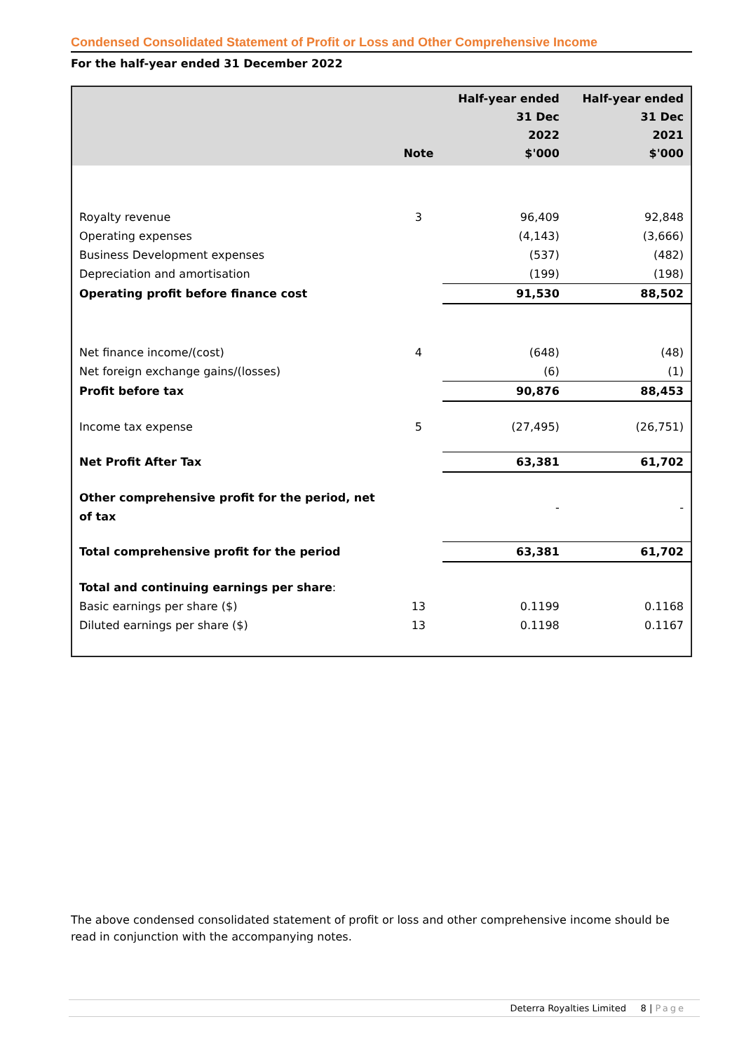Condensed Consolidated Statement of Profit or Loss and Other Comprehensive Income
For the half-year ended 31 December 2022
| | Note | Half-year ended 31 Dec 2022 $'000 | Half-year ended 31 Dec 2021 $'000 |
| --- | --- | --- | --- |
| Royalty revenue | 3 | 96,409 | 92,848 |
| Operating expenses | | (4,143) | (3,666) |
| Business Development expenses | | (537) | (482) |
| Depreciation and amortisation | | (199) | (198) |
| Operating profit before finance cost | | 91,530 | 88,502 |
| Net finance income/(cost) | 4 | (648) | (48) |
| Net foreign exchange gains/(losses) | | (6) | (1) |
| Profit before tax | | 90,876 | 88,453 |
| Income tax expense | 5 | (27,495) | (26,751) |
| Net Profit After Tax | | 63,381 | 61,702 |
| Other comprehensive profit for the period, net of tax | | - | - |
| Total comprehensive profit for the period | | 63,381 | 61,702 |
| Total and continuing earnings per share : | | | |
| Basic earnings per share ($) | 13 | 0.1199 | 0.1168 |
| Diluted earnings per share ($) | 13 | 0.1198 | 0.1167 |
The above condensed consolidated statement of profit or loss and other comprehensive income should be read in conjunction with the accompanying notes.
Deterra Royalties Limited 8 | Page